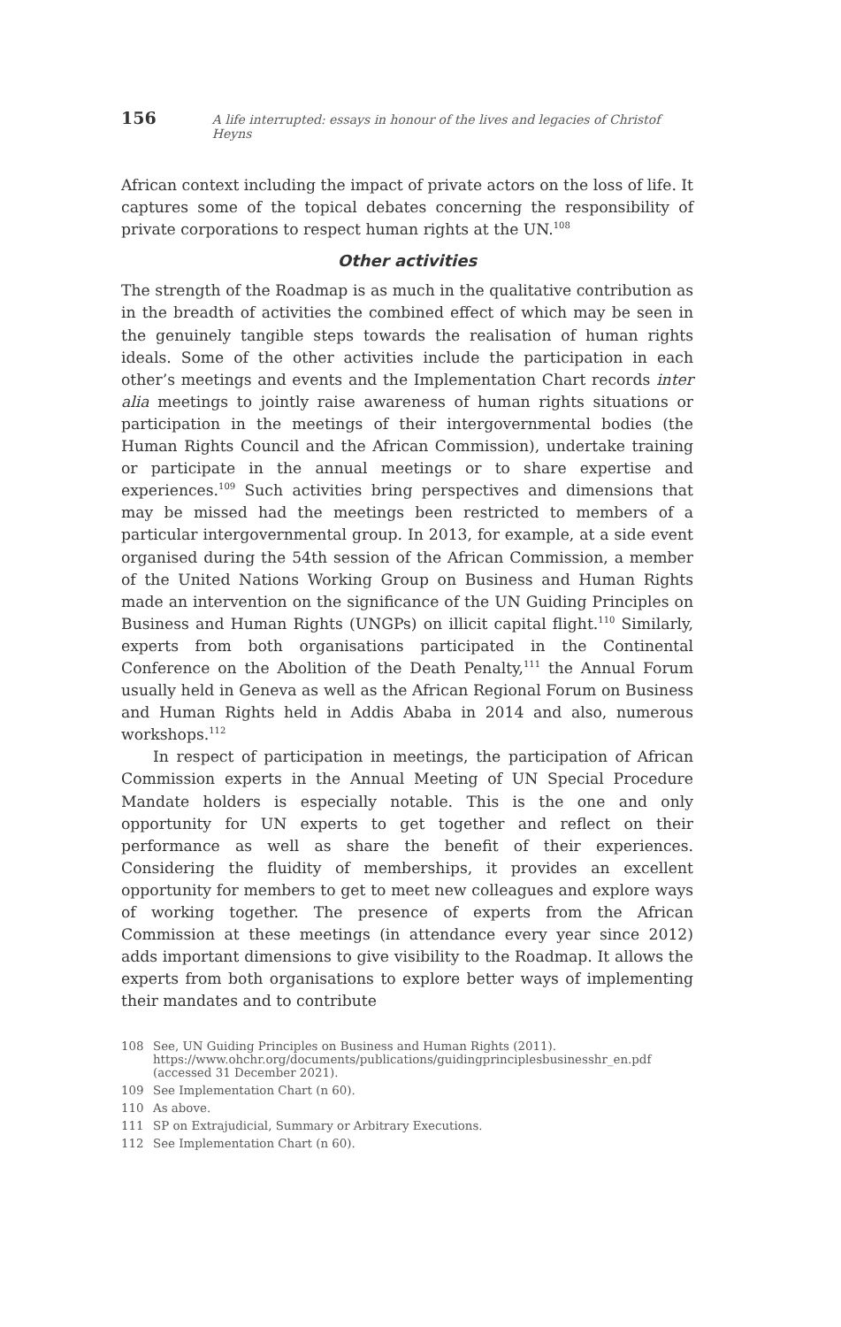156 A life interrupted: essays in honour of the lives and legacies of Christof Heyns
African context including the impact of private actors on the loss of life. It captures some of the topical debates concerning the responsibility of private corporations to respect human rights at the UN.<sup>108</sup>
Other activities
The strength of the Roadmap is as much in the qualitative contribution as in the breadth of activities the combined effect of which may be seen in the genuinely tangible steps towards the realisation of human rights ideals. Some of the other activities include the participation in each other’s meetings and events and the Implementation Chart records inter alia meetings to jointly raise awareness of human rights situations or participation in the meetings of their intergovernmental bodies (the Human Rights Council and the African Commission), undertake training or participate in the annual meetings or to share expertise and experiences.<sup>109</sup> Such activities bring perspectives and dimensions that may be missed had the meetings been restricted to members of a particular intergovernmental group. In 2013, for example, at a side event organised during the 54th session of the African Commission, a member of the United Nations Working Group on Business and Human Rights made an intervention on the significance of the UN Guiding Principles on Business and Human Rights (UNGPs) on illicit capital flight.<sup>110</sup> Similarly, experts from both organisations participated in the Continental Conference on the Abolition of the Death Penalty,<sup>111</sup> the Annual Forum usually held in Geneva as well as the African Regional Forum on Business and Human Rights held in Addis Ababa in 2014 and also, numerous workshops.<sup>112</sup>
In respect of participation in meetings, the participation of African Commission experts in the Annual Meeting of UN Special Procedure Mandate holders is especially notable. This is the one and only opportunity for UN experts to get together and reflect on their performance as well as share the benefit of their experiences. Considering the fluidity of memberships, it provides an excellent opportunity for members to get to meet new colleagues and explore ways of working together. The presence of experts from the African Commission at these meetings (in attendance every year since 2012) adds important dimensions to give visibility to the Roadmap. It allows the experts from both organisations to explore better ways of implementing their mandates and to contribute
108 See, UN Guiding Principles on Business and Human Rights (2011). https://www.ohchr.org/documents/publications/guidingprinciplesbusinesshr_en.pdf (accessed 31 December 2021).
109 See Implementation Chart (n 60).
110 As above.
111 SP on Extrajudicial, Summary or Arbitrary Executions.
112 See Implementation Chart (n 60).